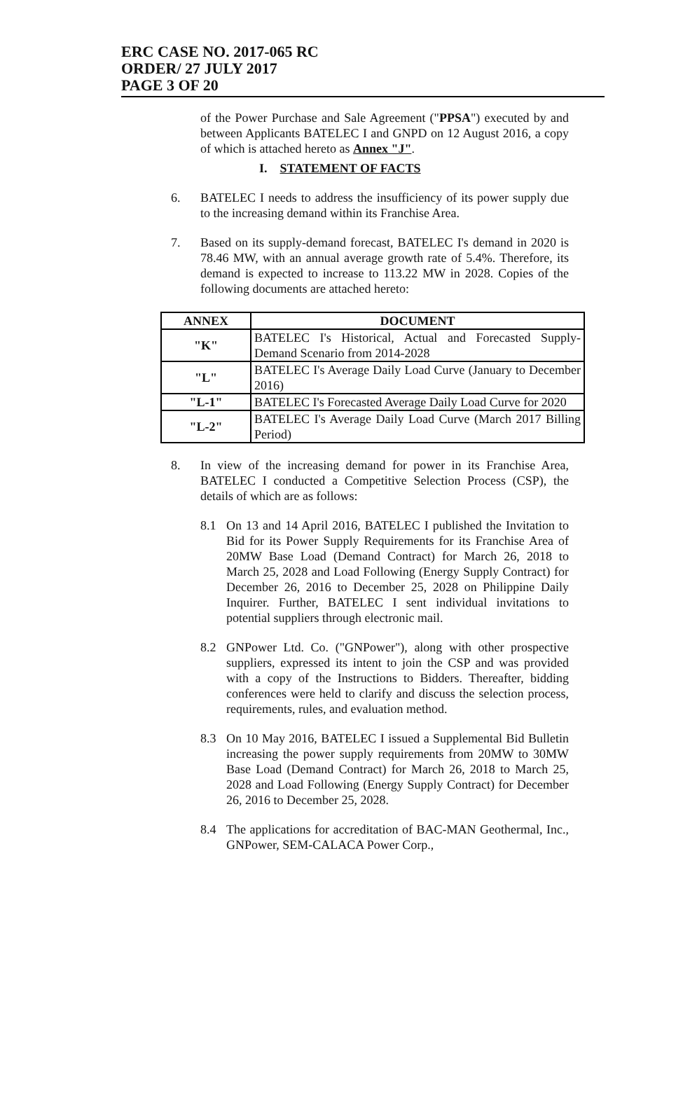ERC CASE NO. 2017-065 RC
ORDER/ 27 JULY 2017
PAGE 3 OF 20
of the Power Purchase and Sale Agreement ("PPSA") executed by and between Applicants BATELEC I and GNPD on 12 August 2016, a copy of which is attached hereto as Annex "J".
I. STATEMENT OF FACTS
6. BATELEC I needs to address the insufficiency of its power supply due to the increasing demand within its Franchise Area.
7. Based on its supply-demand forecast, BATELEC I's demand in 2020 is 78.46 MW, with an annual average growth rate of 5.4%. Therefore, its demand is expected to increase to 113.22 MW in 2028. Copies of the following documents are attached hereto:
| ANNEX | DOCUMENT |
| --- | --- |
| "K" | BATELEC I's Historical, Actual and Forecasted Supply-Demand Scenario from 2014-2028 |
| "L" | BATELEC I's Average Daily Load Curve (January to December 2016) |
| "L-1" | BATELEC I's Forecasted Average Daily Load Curve for 2020 |
| "L-2" | BATELEC I's Average Daily Load Curve (March 2017 Billing Period) |
8. In view of the increasing demand for power in its Franchise Area, BATELEC I conducted a Competitive Selection Process (CSP), the details of which are as follows:
8.1 On 13 and 14 April 2016, BATELEC I published the Invitation to Bid for its Power Supply Requirements for its Franchise Area of 20MW Base Load (Demand Contract) for March 26, 2018 to March 25, 2028 and Load Following (Energy Supply Contract) for December 26, 2016 to December 25, 2028 on Philippine Daily Inquirer. Further, BATELEC I sent individual invitations to potential suppliers through electronic mail.
8.2 GNPower Ltd. Co. ("GNPower"), along with other prospective suppliers, expressed its intent to join the CSP and was provided with a copy of the Instructions to Bidders. Thereafter, bidding conferences were held to clarify and discuss the selection process, requirements, rules, and evaluation method.
8.3 On 10 May 2016, BATELEC I issued a Supplemental Bid Bulletin increasing the power supply requirements from 20MW to 30MW Base Load (Demand Contract) for March 26, 2018 to March 25, 2028 and Load Following (Energy Supply Contract) for December 26, 2016 to December 25, 2028.
8.4 The applications for accreditation of BAC-MAN Geothermal, Inc., GNPower, SEM-CALACA Power Corp.,